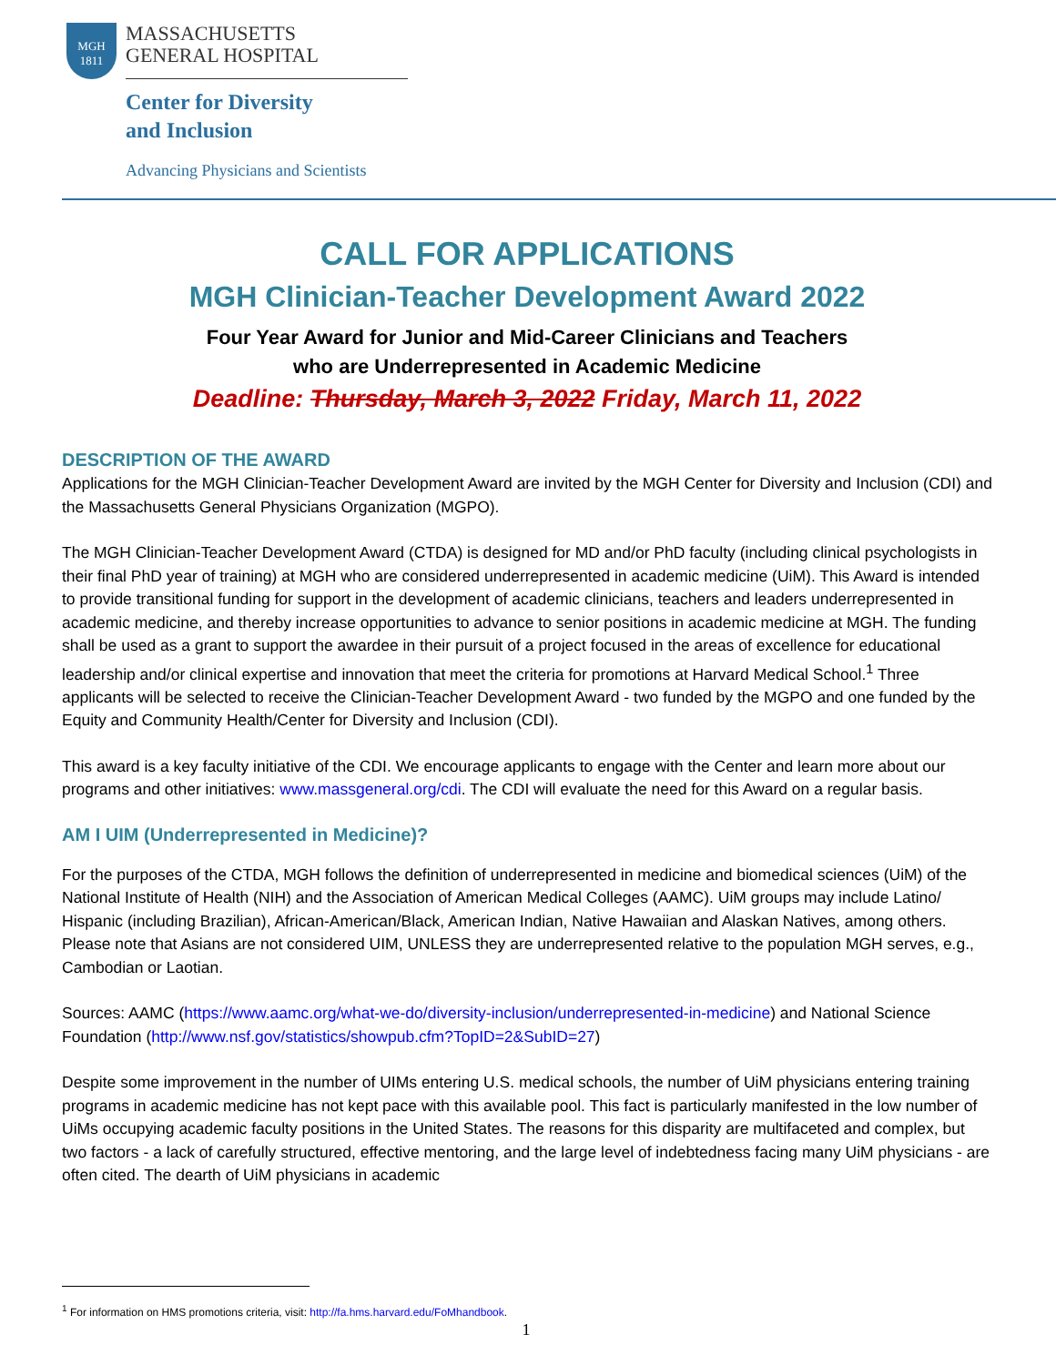MGH
1811
MASSACHUSETTS
GENERAL HOSPITAL
Center for Diversity
and Inclusion
Advancing Physicians and Scientists
CALL FOR APPLICATIONS
MGH Clinician-Teacher Development Award 2022
Four Year Award for Junior and Mid-Career Clinicians and Teachers
who are Underrepresented in Academic Medicine
Deadline: Thursday, March 3, 2022 Friday, March 11, 2022
DESCRIPTION OF THE AWARD
Applications for the MGH Clinician-Teacher Development Award are invited by the MGH Center for Diversity and Inclusion (CDI) and the Massachusetts General Physicians Organization (MGPO).
The MGH Clinician-Teacher Development Award (CTDA) is designed for MD and/or PhD faculty (including clinical psychologists in their final PhD year of training) at MGH who are considered underrepresented in academic medicine (UiM). This Award is intended to provide transitional funding for support in the development of academic clinicians, teachers and leaders underrepresented in academic medicine, and thereby increase opportunities to advance to senior positions in academic medicine at MGH. The funding shall be used as a grant to support the awardee in their pursuit of a project focused in the areas of excellence for educational leadership and/or clinical expertise and innovation that meet the criteria for promotions at Harvard Medical School.<sup>1</sup> Three applicants will be selected to receive the Clinician-Teacher Development Award - two funded by the MGPO and one funded by the Equity and Community Health/Center for Diversity and Inclusion (CDI).
This award is a key faculty initiative of the CDI. We encourage applicants to engage with the Center and learn more about our programs and other initiatives: www.massgeneral.org/cdi. The CDI will evaluate the need for this Award on a regular basis.
AM I UIM (Underrepresented in Medicine)?
For the purposes of the CTDA, MGH follows the definition of underrepresented in medicine and biomedical sciences (UiM) of the National Institute of Health (NIH) and the Association of American Medical Colleges (AAMC). UiM groups may include Latino/ Hispanic (including Brazilian), African-American/Black, American Indian, Native Hawaiian and Alaskan Natives, among others. Please note that Asians are not considered UIM, UNLESS they are underrepresented relative to the population MGH serves, e.g., Cambodian or Laotian.
Sources: AAMC (https://www.aamc.org/what-we-do/diversity-inclusion/underrepresented-in-medicine) and National Science Foundation (http://www.nsf.gov/statistics/showpub.cfm?TopID=2&SubID=27)
Despite some improvement in the number of UIMs entering U.S. medical schools, the number of UiM physicians entering training programs in academic medicine has not kept pace with this available pool. This fact is particularly manifested in the low number of UiMs occupying academic faculty positions in the United States. The reasons for this disparity are multifaceted and complex, but two factors - a lack of carefully structured, effective mentoring, and the large level of indebtedness facing many UiM physicians - are often cited. The dearth of UiM physicians in academic
<sup>1</sup> For information on HMS promotions criteria, visit: http://fa.hms.harvard.edu/FoMhandbook.
1